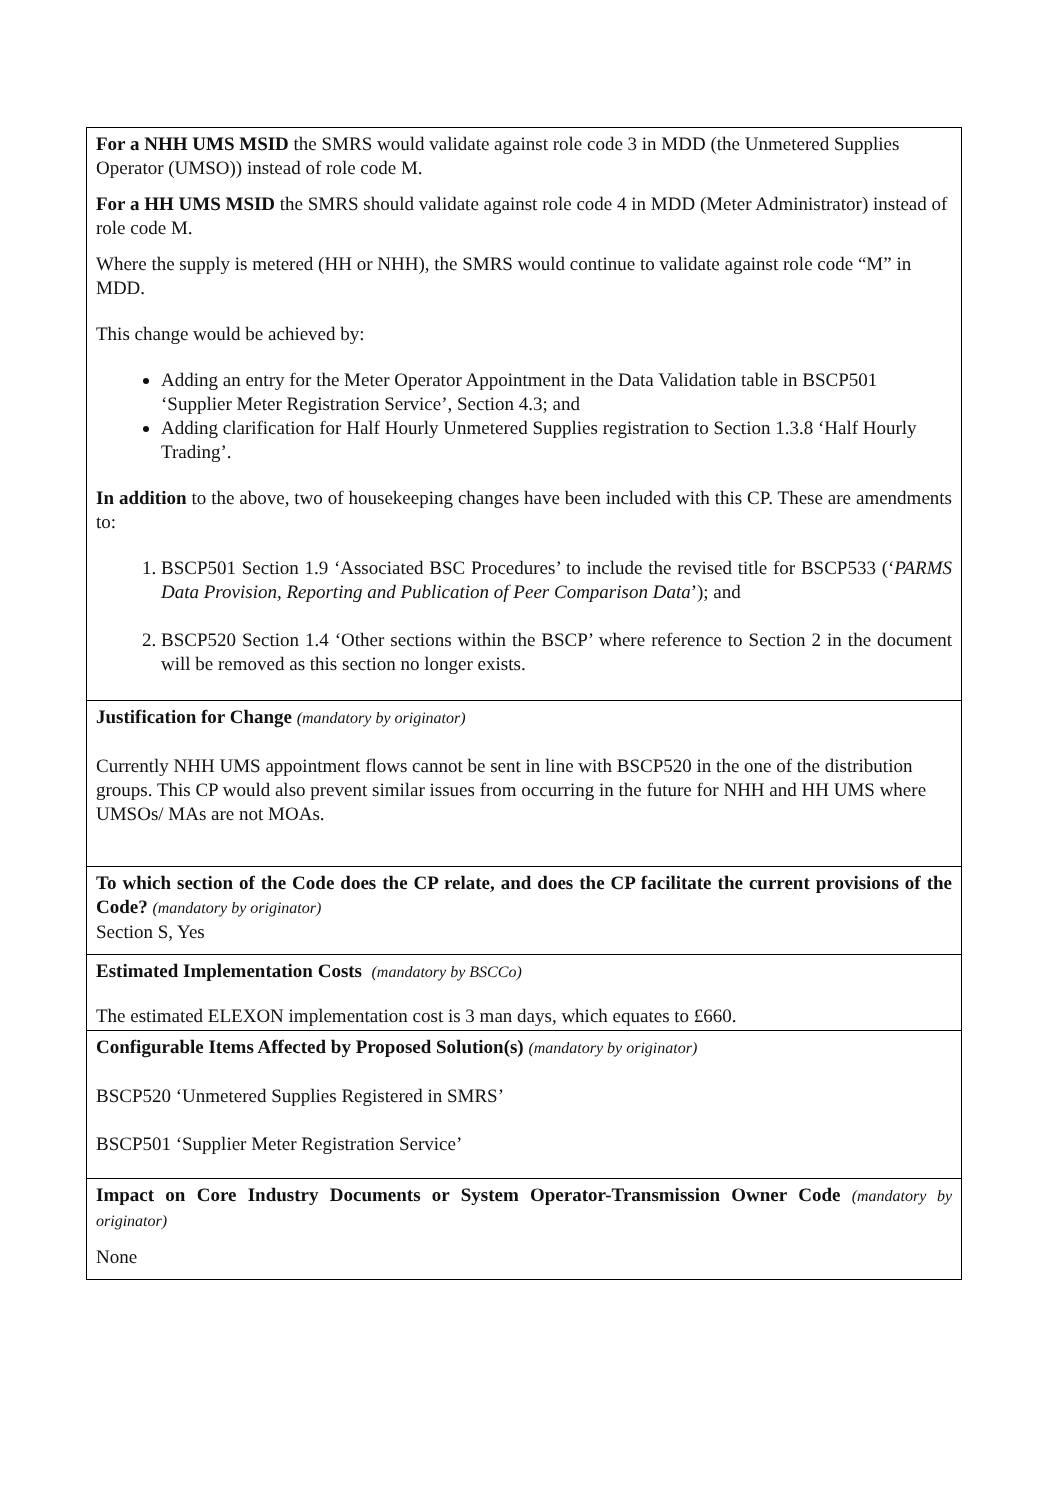| For a NHH UMS MSID the SMRS would validate against role code 3 in MDD (the Unmetered Supplies Operator (UMSO)) instead of role code M. For a HH UMS MSID the SMRS should validate against role code 4 in MDD (Meter Administrator) instead of role code M. Where the supply is metered (HH or NHH), the SMRS would continue to validate against role code “M” in MDD. This change would be achieved by: Adding an entry for the Meter Operator Appointment in the Data Validation table in BSCP501 ‘Supplier Meter Registration Service’, Section 4.3; and Adding clarification for Half Hourly Unmetered Supplies registration to Section 1.3.8 ‘Half Hourly Trading’. In addition to the above, two of housekeeping changes have been included with this CP. These are amendments to: 1. BSCP501 Section 1.9 ‘Associated BSC Procedures’ to include the revised title for BSCP533 (‘ PARMS Data Provision, Reporting and Publication of Peer Comparison Data ’); and 2. BSCP520 Section 1.4 ‘Other sections within the BSCP’ where reference to Section 2 in the document will be removed as this section no longer exists. |
| Justification for Change (mandatory by originator) Currently NHH UMS appointment flows cannot be sent in line with BSCP520 in the one of the distribution groups. This CP would also prevent similar issues from occurring in the future for NHH and HH UMS where UMSOs/ MAs are not MOAs. |
| To which section of the Code does the CP relate, and does the CP facilitate the current provisions of the Code? (mandatory by originator) Section S, Yes |
| Estimated Implementation Costs (mandatory by BSCCo) The estimated ELEXON implementation cost is 3 man days, which equates to £660. |
| Configurable Items Affected by Proposed Solution(s) (mandatory by originator) BSCP520 ‘Unmetered Supplies Registered in SMRS’ BSCP501 ‘Supplier Meter Registration Service’ |
| Impact on Core Industry Documents or System Operator-Transmission Owner Code (mandatory by originator) None |